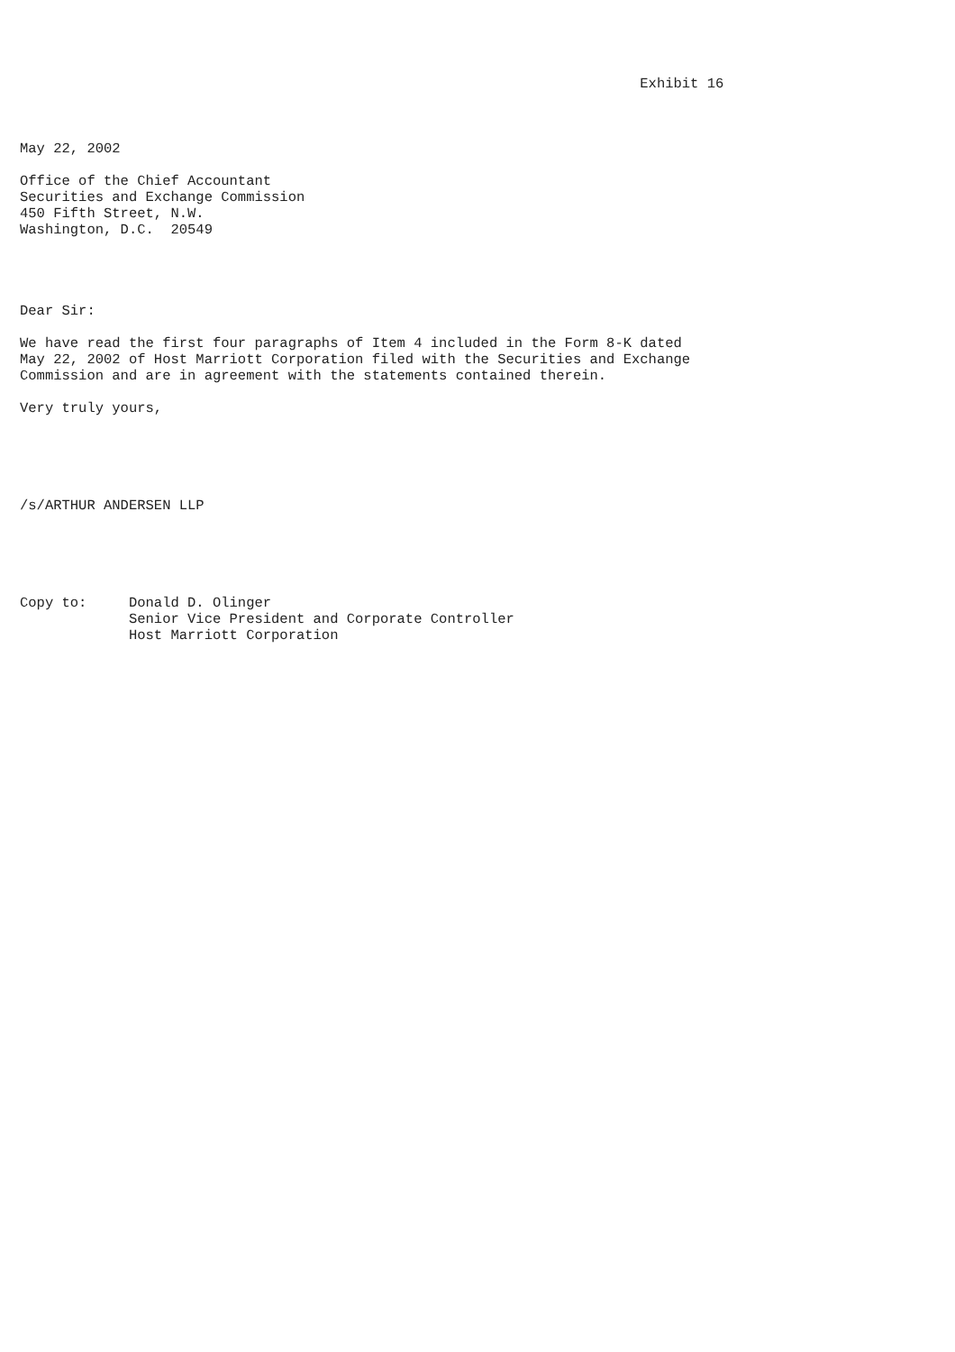Exhibit 16



May 22, 2002

Office of the Chief Accountant
Securities and Exchange Commission
450 Fifth Street, N.W.
Washington, D.C.  20549




Dear Sir:

We have read the first four paragraphs of Item 4 included in the Form 8-K dated
May 22, 2002 of Host Marriott Corporation filed with the Securities and Exchange
Commission and are in agreement with the statements contained therein.

Very truly yours,





/s/ARTHUR ANDERSEN LLP





Copy to:     Donald D. Olinger
             Senior Vice President and Corporate Controller
             Host Marriott Corporation